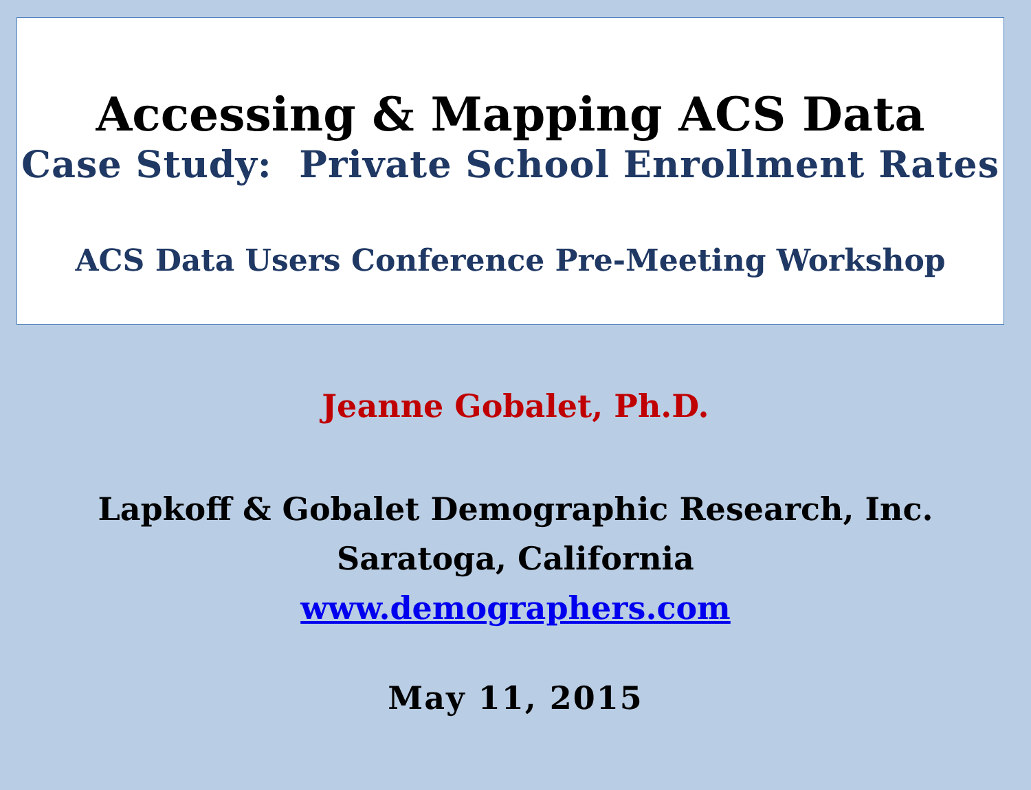Accessing & Mapping ACS Data
Case Study: Private School Enrollment Rates
ACS Data Users Conference Pre-Meeting Workshop
Jeanne Gobalet, Ph.D.
Lapkoff & Gobalet Demographic Research, Inc.
Saratoga, California
www.demographers.com
May 11, 2015